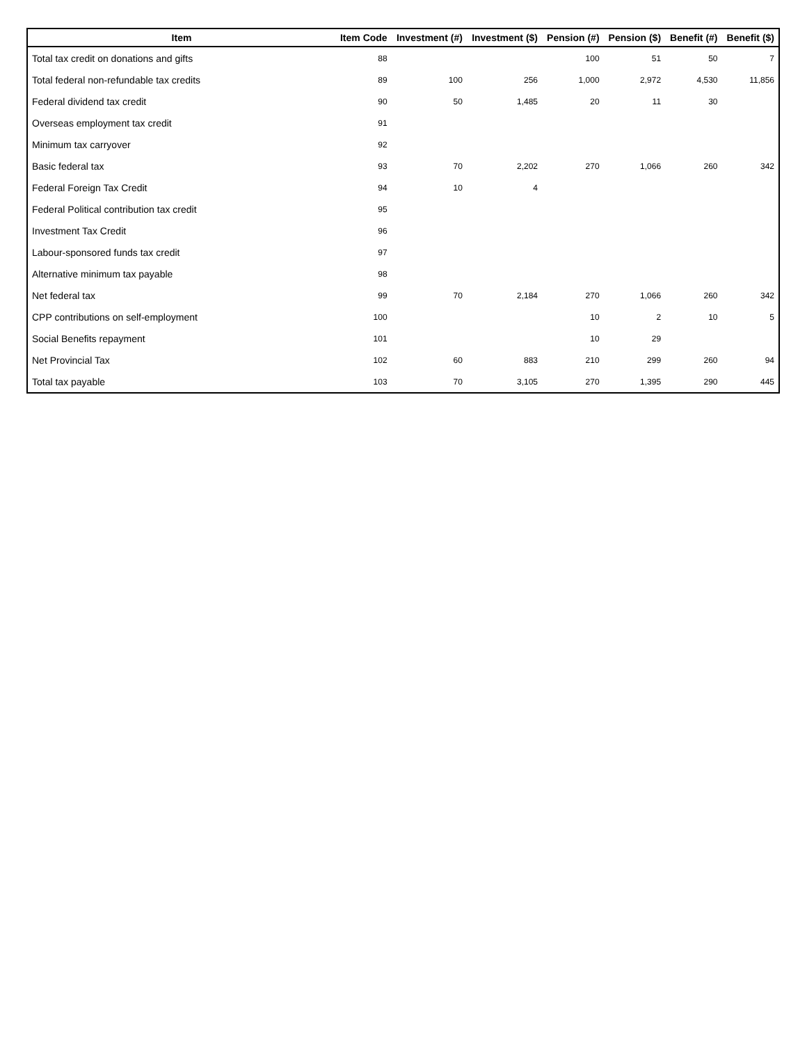| Item | Item Code | Investment (#) | Investment ($) | Pension (#) | Pension ($) | Benefit (#) | Benefit ($) |
| --- | --- | --- | --- | --- | --- | --- | --- |
| Total tax credit on donations and gifts | 88 | | | 100 | 51 | 50 | 7 |
| Total federal non-refundable tax credits | 89 | 100 | 256 | 1,000 | 2,972 | 4,530 | 11,856 |
| Federal dividend tax credit | 90 | 50 | 1,485 | 20 | 11 | 30 | |
| Overseas employment tax credit | 91 | | | | | | |
| Minimum tax carryover | 92 | | | | | | |
| Basic federal tax | 93 | 70 | 2,202 | 270 | 1,066 | 260 | 342 |
| Federal Foreign Tax Credit | 94 | 10 | 4 | | | | |
| Federal Political contribution tax credit | 95 | | | | | | |
| Investment Tax Credit | 96 | | | | | | |
| Labour-sponsored funds tax credit | 97 | | | | | | |
| Alternative minimum tax payable | 98 | | | | | | |
| Net federal tax | 99 | 70 | 2,184 | 270 | 1,066 | 260 | 342 |
| CPP contributions on self-employment | 100 | | | 10 | 2 | 10 | 5 |
| Social Benefits repayment | 101 | | | 10 | 29 | | |
| Net Provincial Tax | 102 | 60 | 883 | 210 | 299 | 260 | 94 |
| Total tax payable | 103 | 70 | 3,105 | 270 | 1,395 | 290 | 445 |